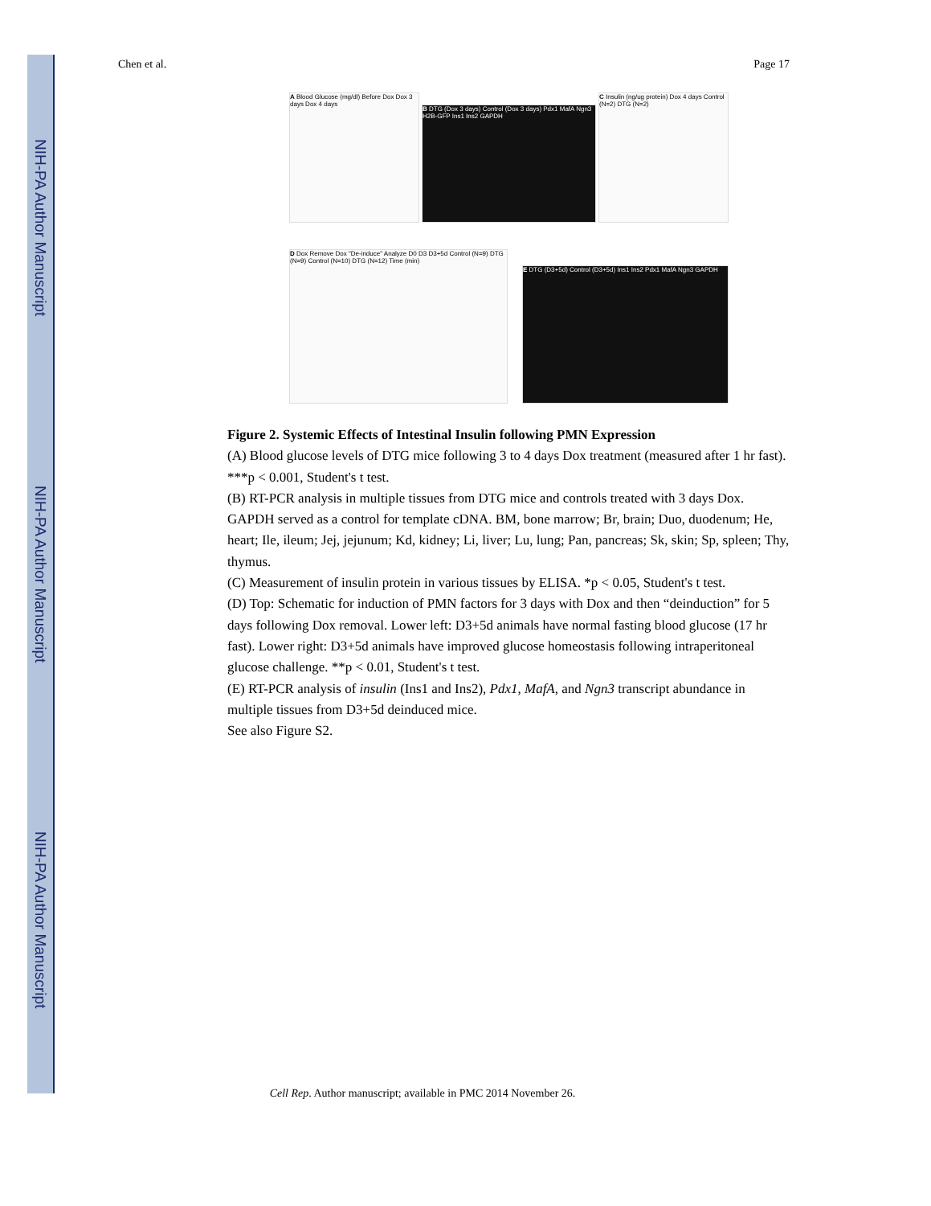NIH-PA Author Manuscript
NIH-PA Author Manuscript
NIH-PA Author Manuscript
Chen et al. Page 17
A Blood Glucose (mg/dl) Before Dox Dox 3 days Dox 4 days
B DTG (Dox 3 days) Control (Dox 3 days) Pdx1 MafA Ngn3 H2B-GFP Ins1 Ins2 GAPDH
C Insulin (ng/ug protein) Dox 4 days Control (N=2) DTG (N=2)
D Dox Remove Dox "De-induce" Analyze D0 D3 D3+5d Control (N=9) DTG (N=9) Control (N=10) DTG (N=12) Time (min)
E DTG (D3+5d) Control (D3+5d) Ins1 Ins2 Pdx1 MafA Ngn3 GAPDH
Figure 2. Systemic Effects of Intestinal Insulin following PMN Expression
(A) Blood glucose levels of DTG mice following 3 to 4 days Dox treatment (measured after 1 hr fast). ***p < 0.001, Student's t test.
(B) RT-PCR analysis in multiple tissues from DTG mice and controls treated with 3 days Dox. GAPDH served as a control for template cDNA. BM, bone marrow; Br, brain; Duo, duodenum; He, heart; Ile, ileum; Jej, jejunum; Kd, kidney; Li, liver; Lu, lung; Pan, pancreas; Sk, skin; Sp, spleen; Thy, thymus.
(C) Measurement of insulin protein in various tissues by ELISA. *p < 0.05, Student's t test.
(D) Top: Schematic for induction of PMN factors for 3 days with Dox and then “deinduction” for 5 days following Dox removal. Lower left: D3+5d animals have normal fasting blood glucose (17 hr fast). Lower right: D3+5d animals have improved glucose homeostasis following intraperitoneal glucose challenge. **p < 0.01, Student's t test.
(E) RT-PCR analysis of insulin (Ins1 and Ins2), Pdx1, MafA, and Ngn3 transcript abundance in multiple tissues from D3+5d deinduced mice.
See also Figure S2.
Cell Rep. Author manuscript; available in PMC 2014 November 26.